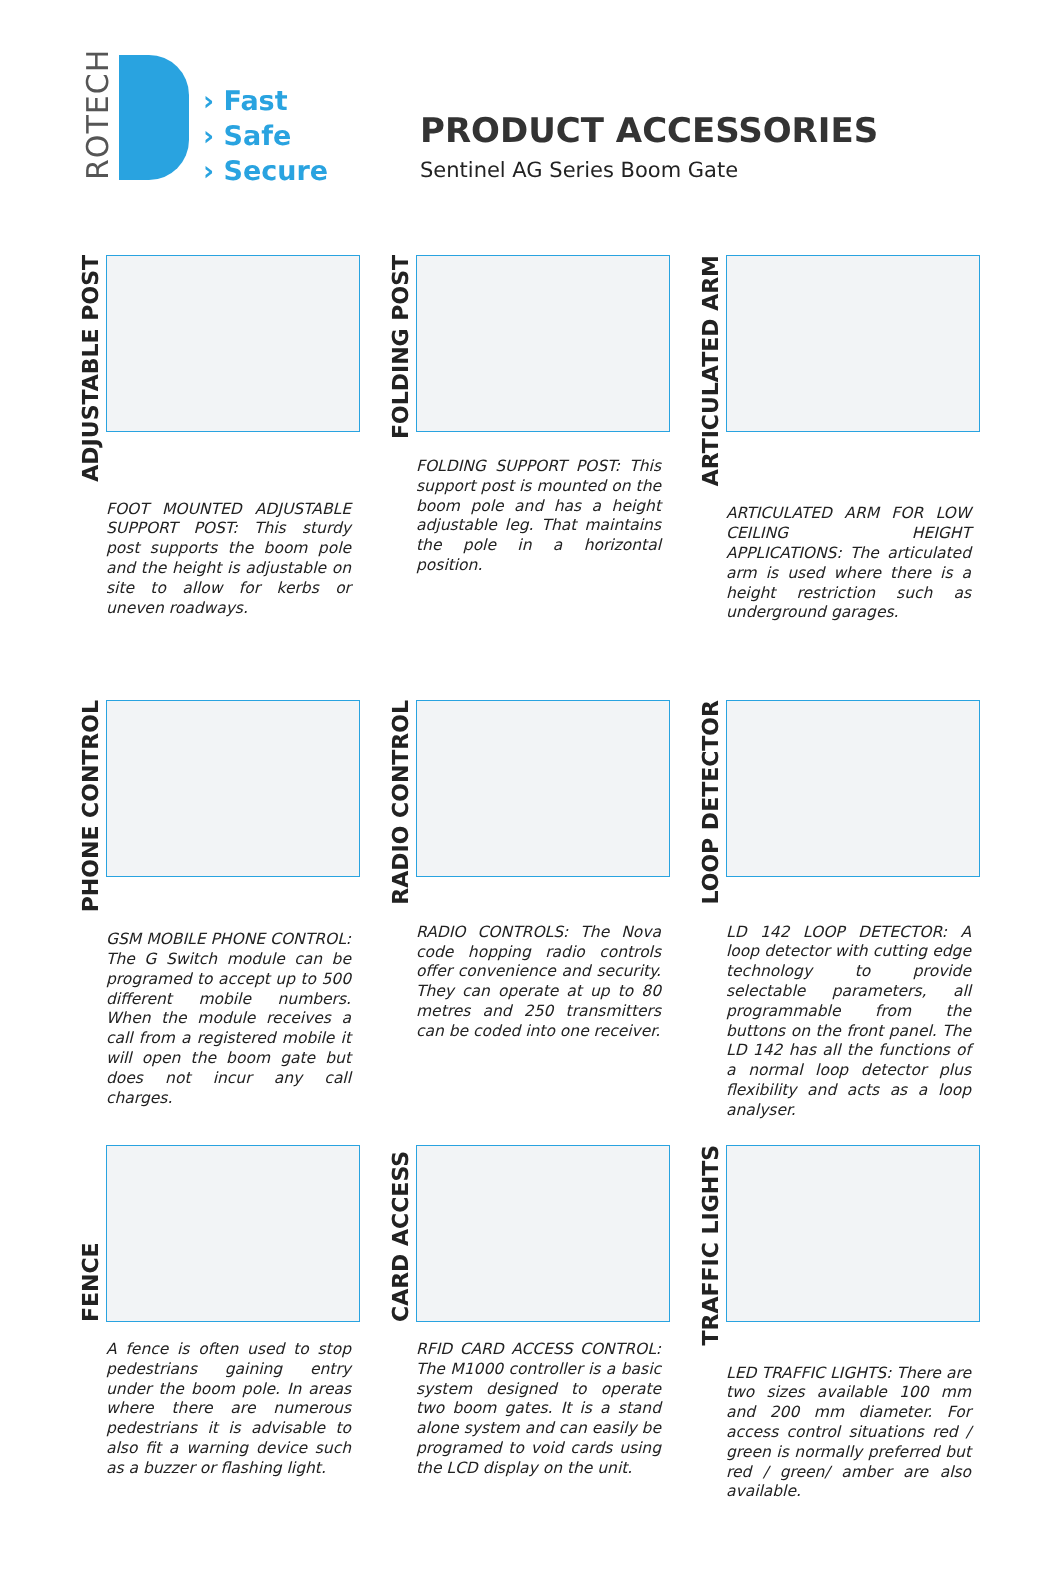ROTECH
› Fast
› Safe
› Secure
PRODUCT ACCESSORIES
Sentinel AG Series Boom Gate
ADJUSTABLE POST
FOOT MOUNTED ADJUSTABLE SUPPORT POST: This sturdy post supports the boom pole and the height is adjustable on site to allow for kerbs or uneven roadways.
FOLDING POST
FOLDING SUPPORT POST: This support post is mounted on the boom pole and has a height adjustable leg. That maintains the pole in a horizontal position.
ARTICULATED ARM
ARTICULATED ARM FOR LOW CEILING HEIGHT APPLICATIONS: The articulated arm is used where there is a height restriction such as underground garages.
PHONE CONTROL
GSM MOBILE PHONE CONTROL: The G Switch module can be programed to accept up to 500 different mobile numbers. When the module receives a call from a registered mobile it will open the boom gate but does not incur any call charges.
RADIO CONTROL
RADIO CONTROLS: The Nova code hopping radio controls offer convenience and security. They can operate at up to 80 metres and 250 transmitters can be coded into one receiver.
LOOP DETECTOR
LD 142 LOOP DETECTOR: A loop detector with cutting edge technology to provide selectable parameters, all programmable from the buttons on the front panel. The LD 142 has all the functions of a normal loop detector plus flexibility and acts as a loop analyser.
FENCE
A fence is often used to stop pedestrians gaining entry under the boom pole. In areas where there are numerous pedestrians it is advisable to also fit a warning device such as a buzzer or flashing light.
CARD ACCESS
RFID CARD ACCESS CONTROL: The M1000 controller is a basic system designed to operate two boom gates. It is a stand alone system and can easily be programed to void cards using the LCD display on the unit.
TRAFFIC LIGHTS
LED TRAFFIC LIGHTS: There are two sizes available 100 mm and 200 mm diameter. For access control situations red / green is normally preferred but red / green/ amber are also available.